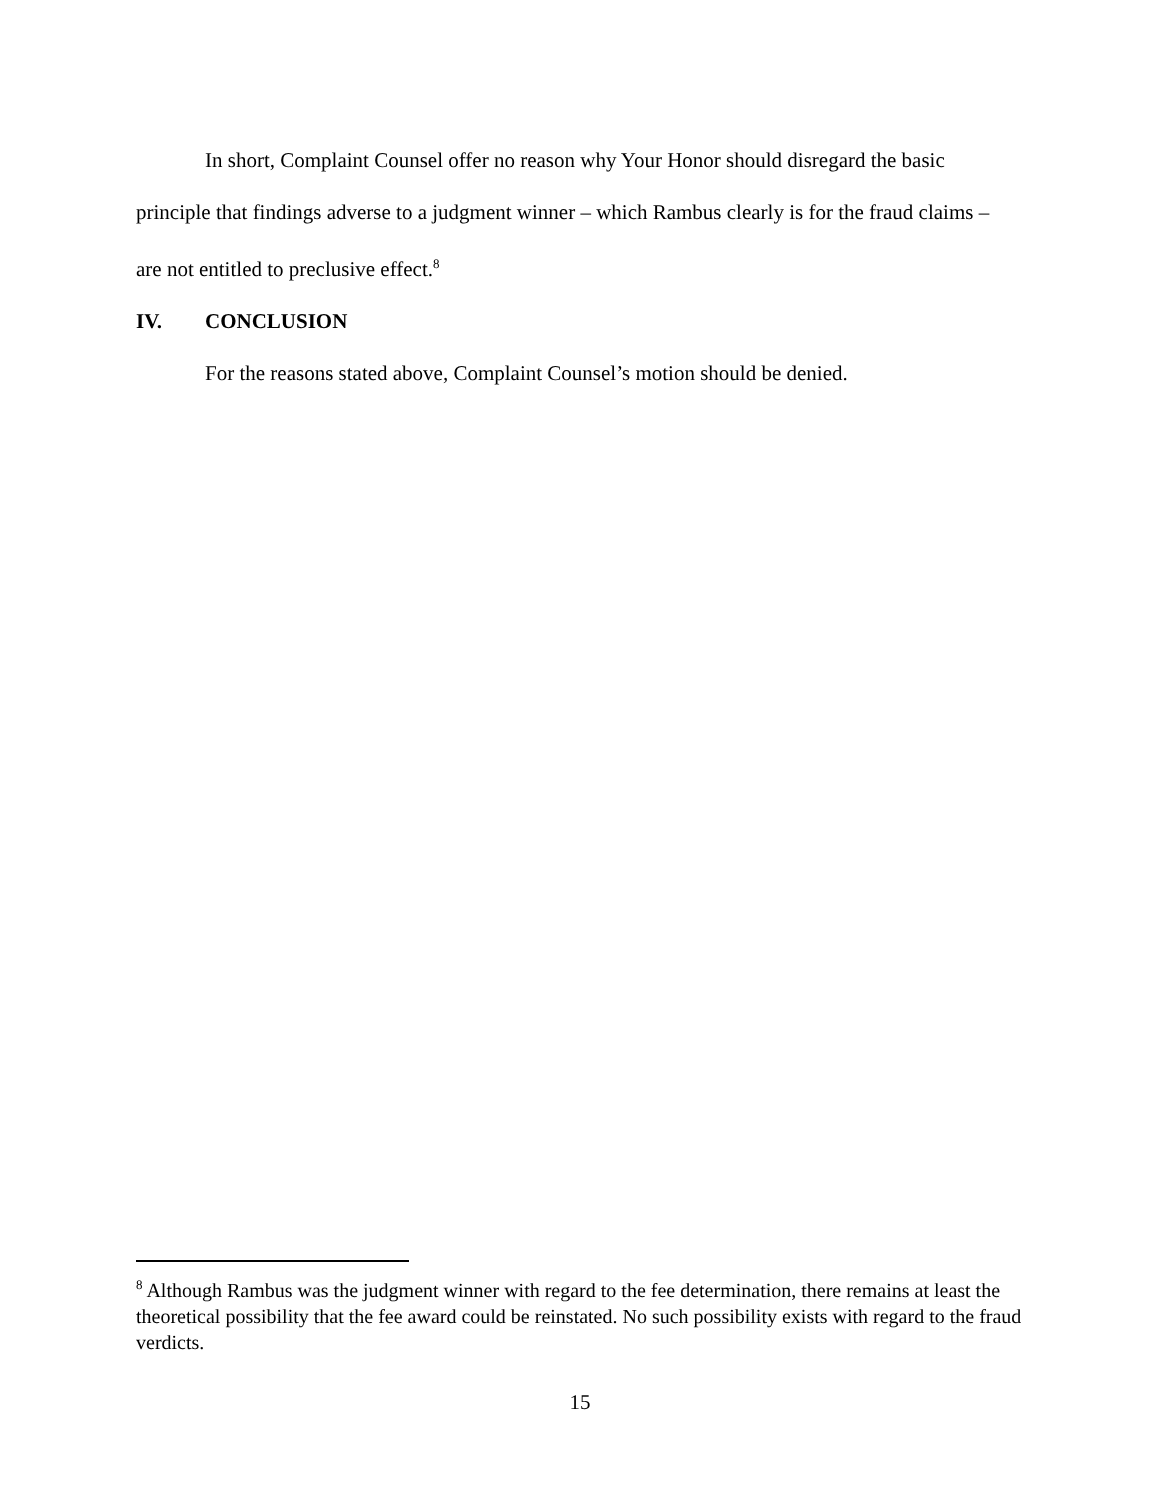In short, Complaint Counsel offer no reason why Your Honor should disregard the basic principle that findings adverse to a judgment winner – which Rambus clearly is for the fraud claims – are not entitled to preclusive effect.<sup>8</sup>
IV. CONCLUSION
For the reasons stated above, Complaint Counsel’s motion should be denied.
<sup>8</sup> Although Rambus was the judgment winner with regard to the fee determination, there remains at least the theoretical possibility that the fee award could be reinstated. No such possibility exists with regard to the fraud verdicts.
15